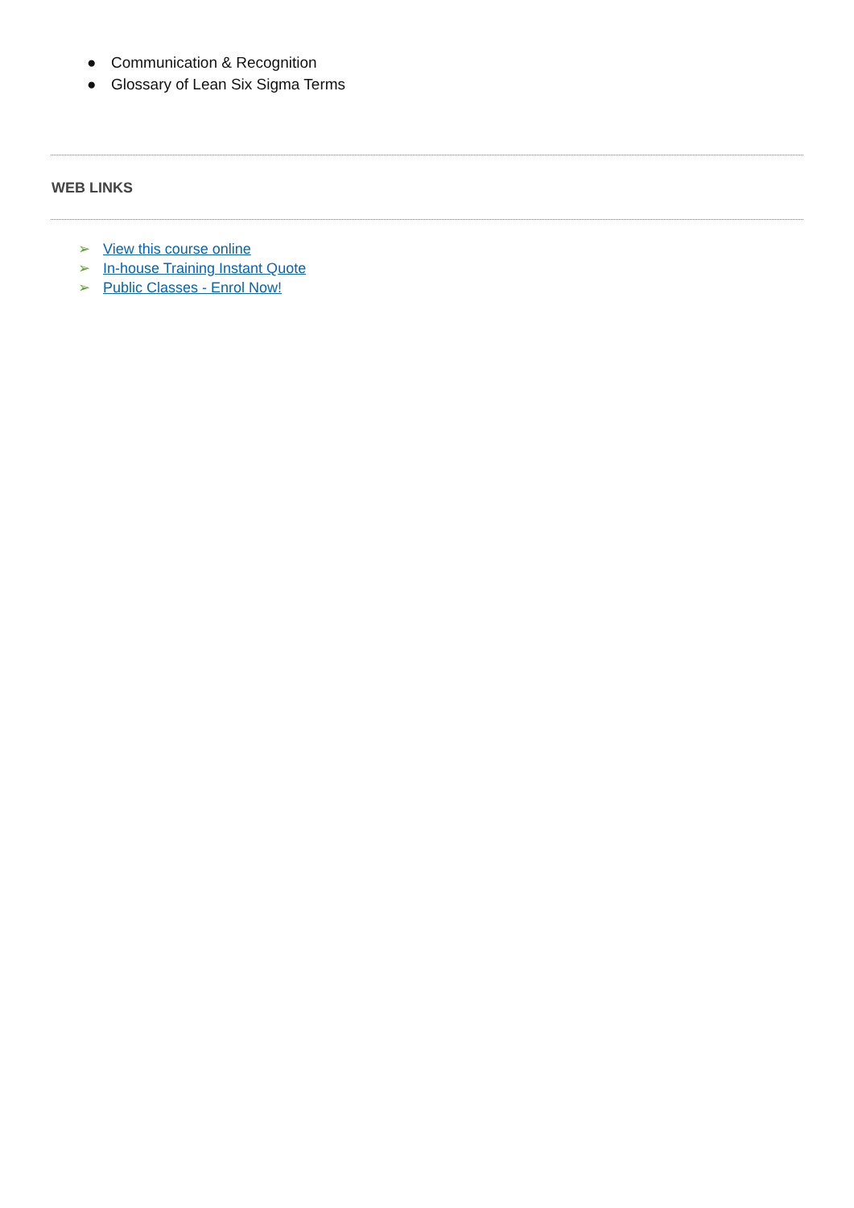● Communication & Recognition
● Glossary of Lean Six Sigma Terms
WEB LINKS
➢ View this course online
➢ In-house Training Instant Quote
➢ Public Classes - Enrol Now!